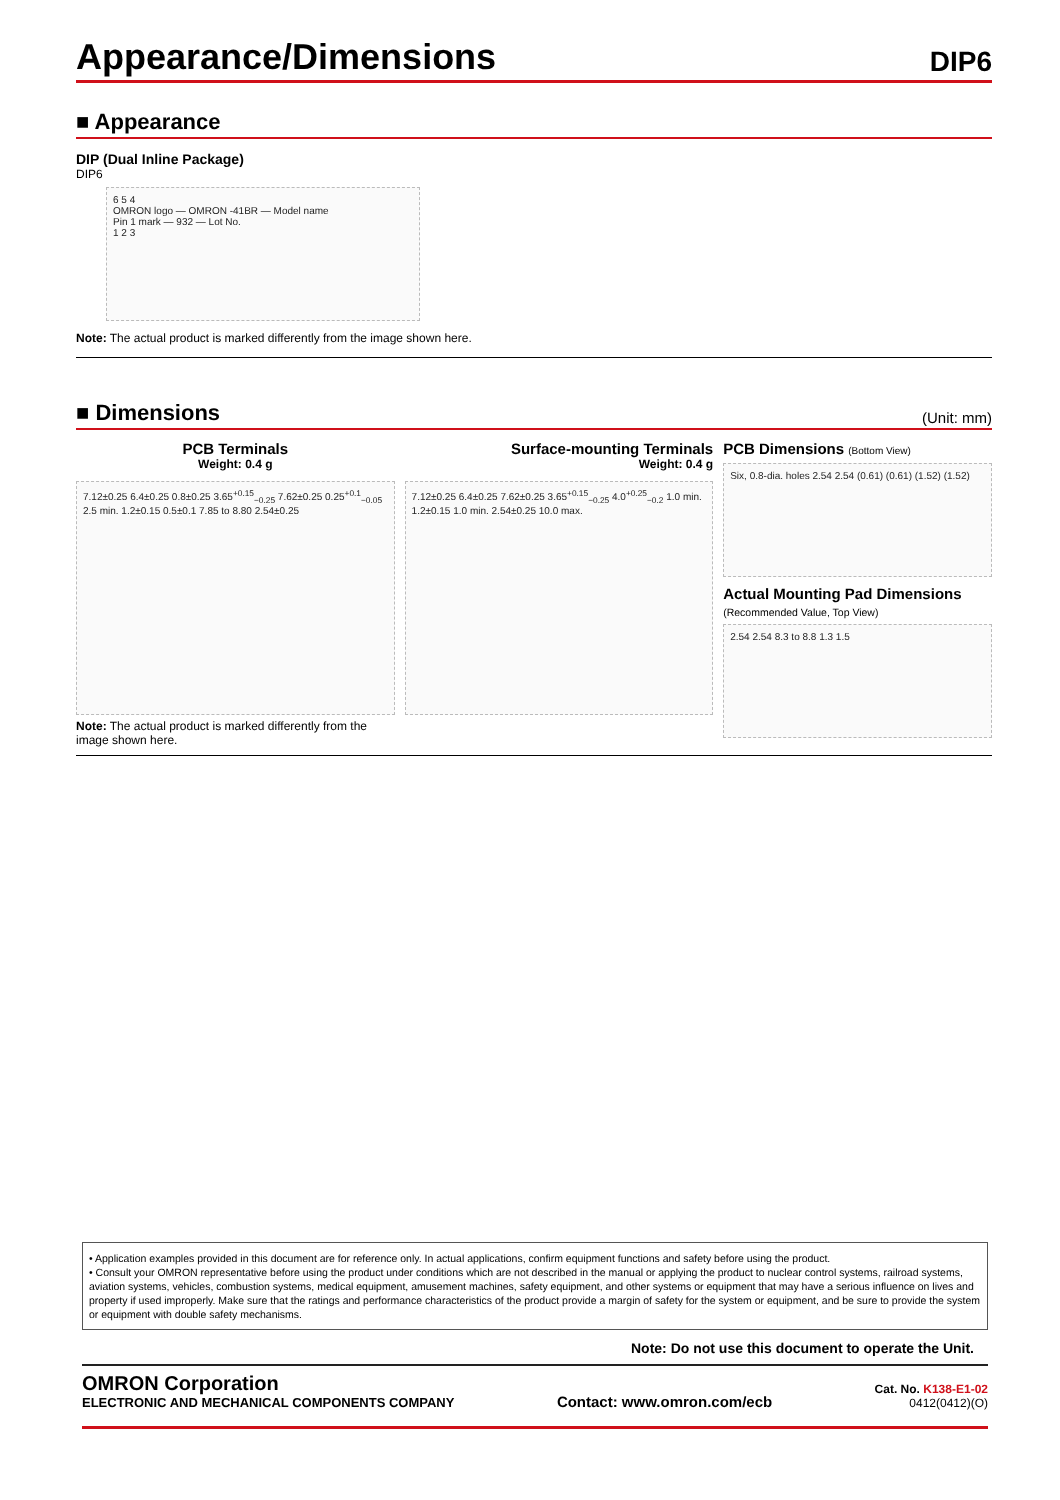Appearance/Dimensions DIP6
■ Appearance
DIP (Dual Inline Package)
DIP6
6 5 4
OMRON logo — OMRON -41BR — Model name
Pin 1 mark — 932 — Lot No.
1 2 3
Note: The actual product is marked differently from the image shown here.
■ Dimensions (Unit: mm)
PCB Terminals
Weight: 0.4 g
7.12±0.25 6.4±0.25 0.8±0.25 3.65<sup>+0.15</sup><sub>−0.25</sub> 7.62±0.25 0.25<sup>+0.1</sup><sub>−0.05</sub> 2.5 min. 1.2±0.15 0.5±0.1 7.85 to 8.80 2.54±0.25
Note: The actual product is marked differently from the image shown here.
Surface-mounting Terminals
Weight: 0.4 g
7.12±0.25 6.4±0.25 7.62±0.25 3.65<sup>+0.15</sup><sub>−0.25</sub> 4.0<sup>+0.25</sup><sub>−0.2</sub> 1.0 min. 1.2±0.15 1.0 min. 2.54±0.25 10.0 max.
PCB Dimensions (Bottom View)
Six, 0.8-dia. holes 2.54 2.54 (0.61) (0.61) (1.52) (1.52)
Actual Mounting Pad Dimensions
(Recommended Value, Top View)
2.54 2.54 8.3 to 8.8 1.3 1.5
• Application examples provided in this document are for reference only. In actual applications, confirm equipment functions and safety before using the product.
• Consult your OMRON representative before using the product under conditions which are not described in the manual or applying the product to nuclear control systems, railroad systems, aviation systems, vehicles, combustion systems, medical equipment, amusement machines, safety equipment, and other systems or equipment that may have a serious influence on lives and property if used improperly. Make sure that the ratings and performance characteristics of the product provide a margin of safety for the system or equipment, and be sure to provide the system or equipment with double safety mechanisms.
Note: Do not use this document to operate the Unit.
OMRON Corporation
ELECTRONIC AND MECHANICAL COMPONENTS COMPANY
Contact: www.omron.com/ecb
Cat. No. K138-E1-02
0412(0412)(O)